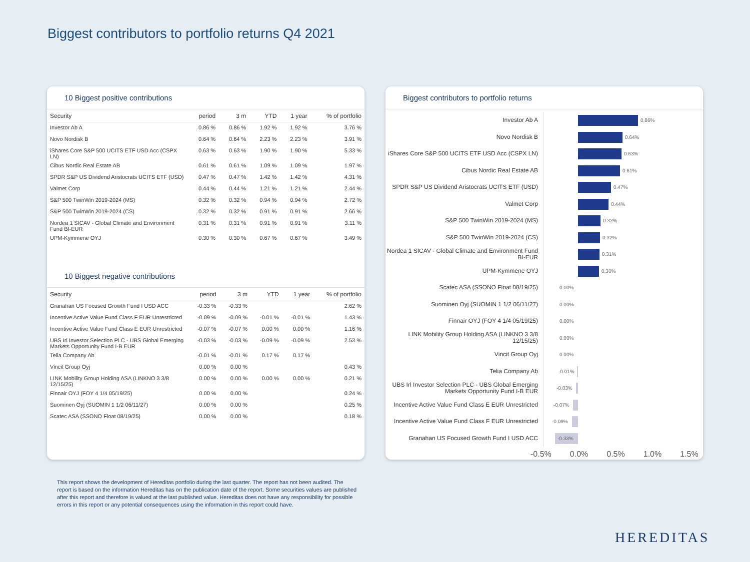Biggest contributors to portfolio returns Q4 2021
10 Biggest positive contributions
| Security | period | 3 m | YTD | 1 year | % of portfolio |
| --- | --- | --- | --- | --- | --- |
| Investor Ab A | 0.86 % | 0.86 % | 1.92 % | 1.92 % | 3.76 % |
| Novo Nordisk B | 0.64 % | 0.64 % | 2.23 % | 2.23 % | 3.91 % |
| iShares Core S&P 500 UCITS ETF USD Acc (CSPX LN) | 0.63 % | 0.63 % | 1.90 % | 1.90 % | 5.33 % |
| Cibus Nordic Real Estate AB | 0.61 % | 0.61 % | 1.09 % | 1.09 % | 1.97 % |
| SPDR S&P US Dividend Aristocrats UCITS ETF (USD) | 0.47 % | 0.47 % | 1.42 % | 1.42 % | 4.31 % |
| Valmet Corp | 0.44 % | 0.44 % | 1.21 % | 1.21 % | 2.44 % |
| S&P 500 TwinWin 2019-2024 (MS) | 0.32 % | 0.32 % | 0.94 % | 0.94 % | 2.72 % |
| S&P 500 TwinWin 2019-2024 (CS) | 0.32 % | 0.32 % | 0.91 % | 0.91 % | 2.66 % |
| Nordea 1 SICAV - Global Climate and Environment Fund BI-EUR | 0.31 % | 0.31 % | 0.91 % | 0.91 % | 3.11 % |
| UPM-Kymmene OYJ | 0.30 % | 0.30 % | 0.67 % | 0.67 % | 3.49 % |
10 Biggest negative contributions
| Security | period | 3 m | YTD | 1 year | % of portfolio |
| --- | --- | --- | --- | --- | --- |
| Granahan US Focused Growth Fund I USD ACC | -0.33 % | -0.33 % | | | 2.62 % |
| Incentive Active Value Fund Class F EUR Unrestricted | -0.09 % | -0.09 % | -0.01 % | -0.01 % | 1.43 % |
| Incentive Active Value Fund Class E EUR Unrestricted | -0.07 % | -0.07 % | 0.00 % | 0.00 % | 1.16 % |
| UBS Irl Investor Selection PLC - UBS Global Emerging Markets Opportunity Fund I-B EUR | -0.03 % | -0.03 % | -0.09 % | -0.09 % | 2.53 % |
| Telia Company Ab | -0.01 % | -0.01 % | 0.17 % | 0.17 % | |
| Vincit Group Oyj | 0.00 % | 0.00 % | | | 0.43 % |
| LINK Mobility Group Holding ASA (LINKNO 3 3/8 12/15/25) | 0.00 % | 0.00 % | 0.00 % | 0.00 % | 0.21 % |
| Finnair OYJ (FOY 4 1/4 05/19/25) | 0.00 % | 0.00 % | | | 0.24 % |
| Suominen Oyj (SUOMIN 1 1/2 06/11/27) | 0.00 % | 0.00 % | | | 0.25 % |
| Scatec ASA (SSONO Float 08/19/25) | 0.00 % | 0.00 % | | | 0.18 % |
Biggest contributors to portfolio returns
Investor Ab A
0.86%
Novo Nordisk B
0.64%
iShares Core S&P 500 UCITS ETF USD Acc (CSPX LN)
0.63%
Cibus Nordic Real Estate AB
0.61%
SPDR S&P US Dividend Aristocrats UCITS ETF (USD)
0.47%
Valmet Corp
0.44%
S&P 500 TwinWin 2019-2024 (MS)
0.32%
S&P 500 TwinWin 2019-2024 (CS)
0.32%
Nordea 1 SICAV - Global Climate and Environment Fund BI-EUR
0.31%
UPM-Kymmene OYJ
0.30%
Scatec ASA (SSONO Float 08/19/25)
0.00%
Suominen Oyj (SUOMIN 1 1/2 06/11/27)
0.00%
Finnair OYJ (FOY 4 1/4 05/19/25)
0.00%
LINK Mobility Group Holding ASA (LINKNO 3 3/8 12/15/25)
0.00%
Vincit Group Oyj
0.00%
Telia Company Ab
-0.01%
UBS Irl Investor Selection PLC - UBS Global Emerging Markets Opportunity Fund I-B EUR
-0.03%
Incentive Active Value Fund Class E EUR Unrestricted
-0.07%
Incentive Active Value Fund Class F EUR Unrestricted
-0.09%
Granahan US Focused Growth Fund I USD ACC
-0.33%
-0.5% 0.0% 0.5% 1.0% 1.5%
This report shows the development of Hereditas portfolio during the last quarter. The report has not been audited. The report is based on the information Hereditas has on the publication date of the report. Some securities values are published after this report and therefore is valued at the last published value. Hereditas does not have any responsibility for possible errors in this report or any potential consequences using the information in this report could have.
HEREDITAS